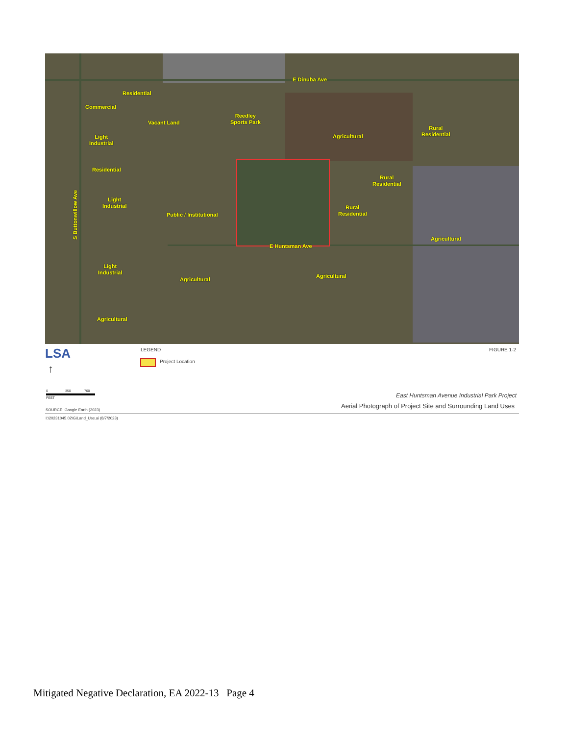E Dinuba Ave
Residential
Commercial
Vacant Land
Reedley
Sports Park
Agricultural
Rural
Residential Light
Industrial
Residential
Rural
Residential
Light
Industrial
Public / Institutional
Rural
Residential
Agricultural
E Huntsman Ave
Light
Industrial
Agricultural
Agricultural
Agricultural
S Buttonwillow Ave
LSA LEGEND
Project Location
FIGURE 1-2
↑
0 350 700
FEET
East Huntsman Avenue Industrial Park Project
SOURCE: Google Earth (2023)
Aerial Photograph of Project Site and Surrounding Land Uses
I:\20231045.02\G\Land_Use.ai (8/7/2023)
Mitigated Negative Declaration, EA 2022-13 Page 4